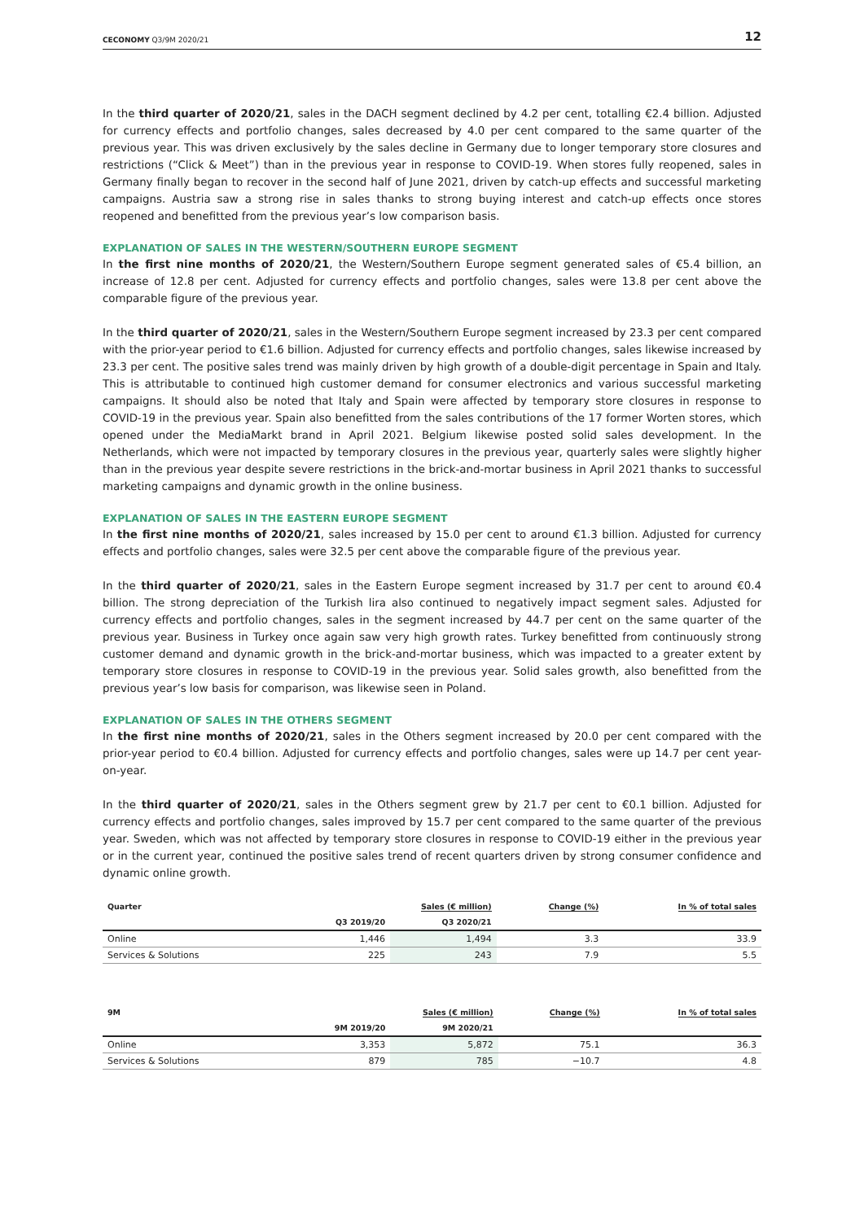CECONOMY Q3/9M 2020/21 12
In the third quarter of 2020/21, sales in the DACH segment declined by 4.2 per cent, totalling €2.4 billion. Adjusted for currency effects and portfolio changes, sales decreased by 4.0 per cent compared to the same quarter of the previous year. This was driven exclusively by the sales decline in Germany due to longer temporary store closures and restrictions (“Click & Meet”) than in the previous year in response to COVID-19. When stores fully reopened, sales in Germany finally began to recover in the second half of June 2021, driven by catch-up effects and successful marketing campaigns. Austria saw a strong rise in sales thanks to strong buying interest and catch-up effects once stores reopened and benefitted from the previous year’s low comparison basis.
EXPLANATION OF SALES IN THE WESTERN/SOUTHERN EUROPE SEGMENT
In the first nine months of 2020/21, the Western/Southern Europe segment generated sales of €5.4 billion, an increase of 12.8 per cent. Adjusted for currency effects and portfolio changes, sales were 13.8 per cent above the comparable figure of the previous year.
In the third quarter of 2020/21, sales in the Western/Southern Europe segment increased by 23.3 per cent compared with the prior-year period to €1.6 billion. Adjusted for currency effects and portfolio changes, sales likewise increased by 23.3 per cent. The positive sales trend was mainly driven by high growth of a double-digit percentage in Spain and Italy. This is attributable to continued high customer demand for consumer electronics and various successful marketing campaigns. It should also be noted that Italy and Spain were affected by temporary store closures in response to COVID-19 in the previous year. Spain also benefitted from the sales contributions of the 17 former Worten stores, which opened under the MediaMarkt brand in April 2021. Belgium likewise posted solid sales development. In the Netherlands, which were not impacted by temporary closures in the previous year, quarterly sales were slightly higher than in the previous year despite severe restrictions in the brick-and-mortar business in April 2021 thanks to successful marketing campaigns and dynamic growth in the online business.
EXPLANATION OF SALES IN THE EASTERN EUROPE SEGMENT
In the first nine months of 2020/21, sales increased by 15.0 per cent to around €1.3 billion. Adjusted for currency effects and portfolio changes, sales were 32.5 per cent above the comparable figure of the previous year.
In the third quarter of 2020/21, sales in the Eastern Europe segment increased by 31.7 per cent to around €0.4 billion. The strong depreciation of the Turkish lira also continued to negatively impact segment sales. Adjusted for currency effects and portfolio changes, sales in the segment increased by 44.7 per cent on the same quarter of the previous year. Business in Turkey once again saw very high growth rates. Turkey benefitted from continuously strong customer demand and dynamic growth in the brick-and-mortar business, which was impacted to a greater extent by temporary store closures in response to COVID-19 in the previous year. Solid sales growth, also benefitted from the previous year’s low basis for comparison, was likewise seen in Poland.
EXPLANATION OF SALES IN THE OTHERS SEGMENT
In the first nine months of 2020/21, sales in the Others segment increased by 20.0 per cent compared with the prior-year period to €0.4 billion. Adjusted for currency effects and portfolio changes, sales were up 14.7 per cent year-on-year.
In the third quarter of 2020/21, sales in the Others segment grew by 21.7 per cent to €0.1 billion. Adjusted for currency effects and portfolio changes, sales improved by 15.7 per cent compared to the same quarter of the previous year. Sweden, which was not affected by temporary store closures in response to COVID-19 either in the previous year or in the current year, continued the positive sales trend of recent quarters driven by strong consumer confidence and dynamic online growth.
| Quarter | Sales (€ million) | | Change (%) | In % of total sales |
| --- | --- | --- | --- | --- |
| | Q3 2019/20 | Q3 2020/21 | | |
| Online | 1,446 | 1,494 | 3.3 | 33.9 |
| Services & Solutions | 225 | 243 | 7.9 | 5.5 |
| 9M | Sales (€ million) | | Change (%) | In % of total sales |
| --- | --- | --- | --- | --- |
| | 9M 2019/20 | 9M 2020/21 | | |
| Online | 3,353 | 5,872 | 75.1 | 36.3 |
| Services & Solutions | 879 | 785 | −10.7 | 4.8 |